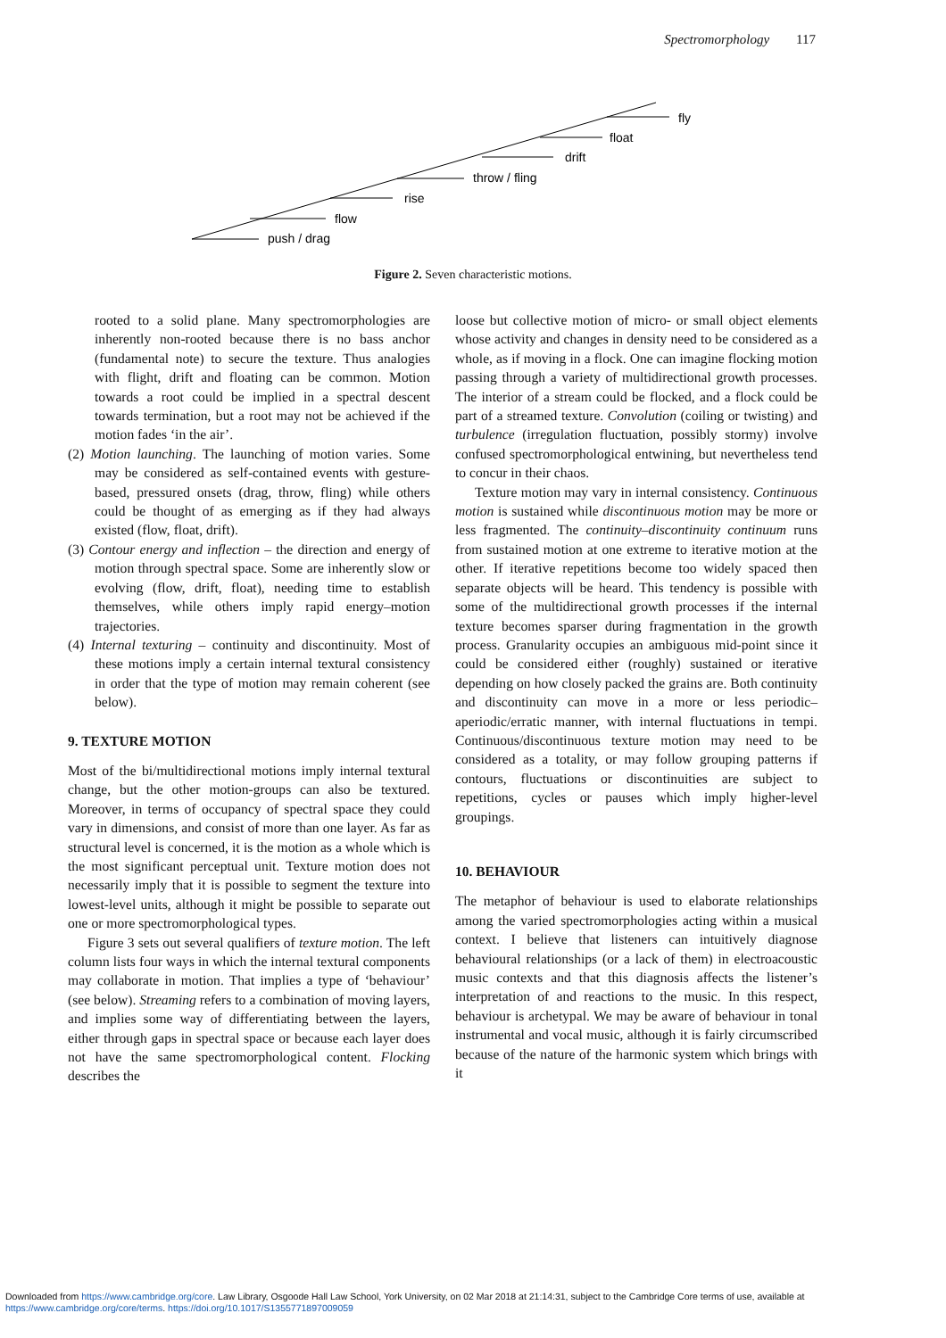Spectromorphology 117
push / drag
flow
rise
throw / fling
drift
float
fly
Figure 2. Seven characteristic motions.
rooted to a solid plane. Many spectromorphologies are inherently non-rooted because there is no bass anchor (fundamental note) to secure the texture. Thus analogies with flight, drift and floating can be common. Motion towards a root could be implied in a spectral descent towards termination, but a root may not be achieved if the motion fades ‘in the air’.
(2) Motion launching. The launching of motion varies. Some may be considered as self-contained events with gesture-based, pressured onsets (drag, throw, fling) while others could be thought of as emerging as if they had always existed (flow, float, drift).
(3) Contour energy and inflection – the direction and energy of motion through spectral space. Some are inherently slow or evolving (flow, drift, float), needing time to establish themselves, while others imply rapid energy–motion trajectories.
(4) Internal texturing – continuity and discontinuity. Most of these motions imply a certain internal textural consistency in order that the type of motion may remain coherent (see below).
9. TEXTURE MOTION
Most of the bi/multidirectional motions imply internal textural change, but the other motion-groups can also be textured. Moreover, in terms of occupancy of spectral space they could vary in dimensions, and consist of more than one layer. As far as structural level is concerned, it is the motion as a whole which is the most significant perceptual unit. Texture motion does not necessarily imply that it is possible to segment the texture into lowest-level units, although it might be possible to separate out one or more spectromorphological types.
Figure 3 sets out several qualifiers of texture motion. The left column lists four ways in which the internal textural components may collaborate in motion. That implies a type of ‘behaviour’ (see below). Streaming refers to a combination of moving layers, and implies some way of differentiating between the layers, either through gaps in spectral space or because each layer does not have the same spectromorphological content. Flocking describes the
loose but collective motion of micro- or small object elements whose activity and changes in density need to be considered as a whole, as if moving in a flock. One can imagine flocking motion passing through a variety of multidirectional growth processes. The interior of a stream could be flocked, and a flock could be part of a streamed texture. Convolution (coiling or twisting) and turbulence (irregulation fluctuation, possibly stormy) involve confused spectromorphological entwining, but nevertheless tend to concur in their chaos.
Texture motion may vary in internal consistency. Continuous motion is sustained while discontinuous motion may be more or less fragmented. The continuity–discontinuity continuum runs from sustained motion at one extreme to iterative motion at the other. If iterative repetitions become too widely spaced then separate objects will be heard. This tendency is possible with some of the multidirectional growth processes if the internal texture becomes sparser during fragmentation in the growth process. Granularity occupies an ambiguous mid-point since it could be considered either (roughly) sustained or iterative depending on how closely packed the grains are. Both continuity and discontinuity can move in a more or less periodic–aperiodic/erratic manner, with internal fluctuations in tempi. Continuous/discontinuous texture motion may need to be considered as a totality, or may follow grouping patterns if contours, fluctuations or discontinuities are subject to repetitions, cycles or pauses which imply higher-level groupings.
10. BEHAVIOUR
The metaphor of behaviour is used to elaborate relationships among the varied spectromorphologies acting within a musical context. I believe that listeners can intuitively diagnose behavioural relationships (or a lack of them) in electroacoustic music contexts and that this diagnosis affects the listener’s interpretation of and reactions to the music. In this respect, behaviour is archetypal. We may be aware of behaviour in tonal instrumental and vocal music, although it is fairly circumscribed because of the nature of the harmonic system which brings with it
Downloaded from https://www.cambridge.org/core. Law Library, Osgoode Hall Law School, York University, on 02 Mar 2018 at 21:14:31, subject to the Cambridge Core terms of use, available at
https://www.cambridge.org/core/terms. https://doi.org/10.1017/S1355771897009059